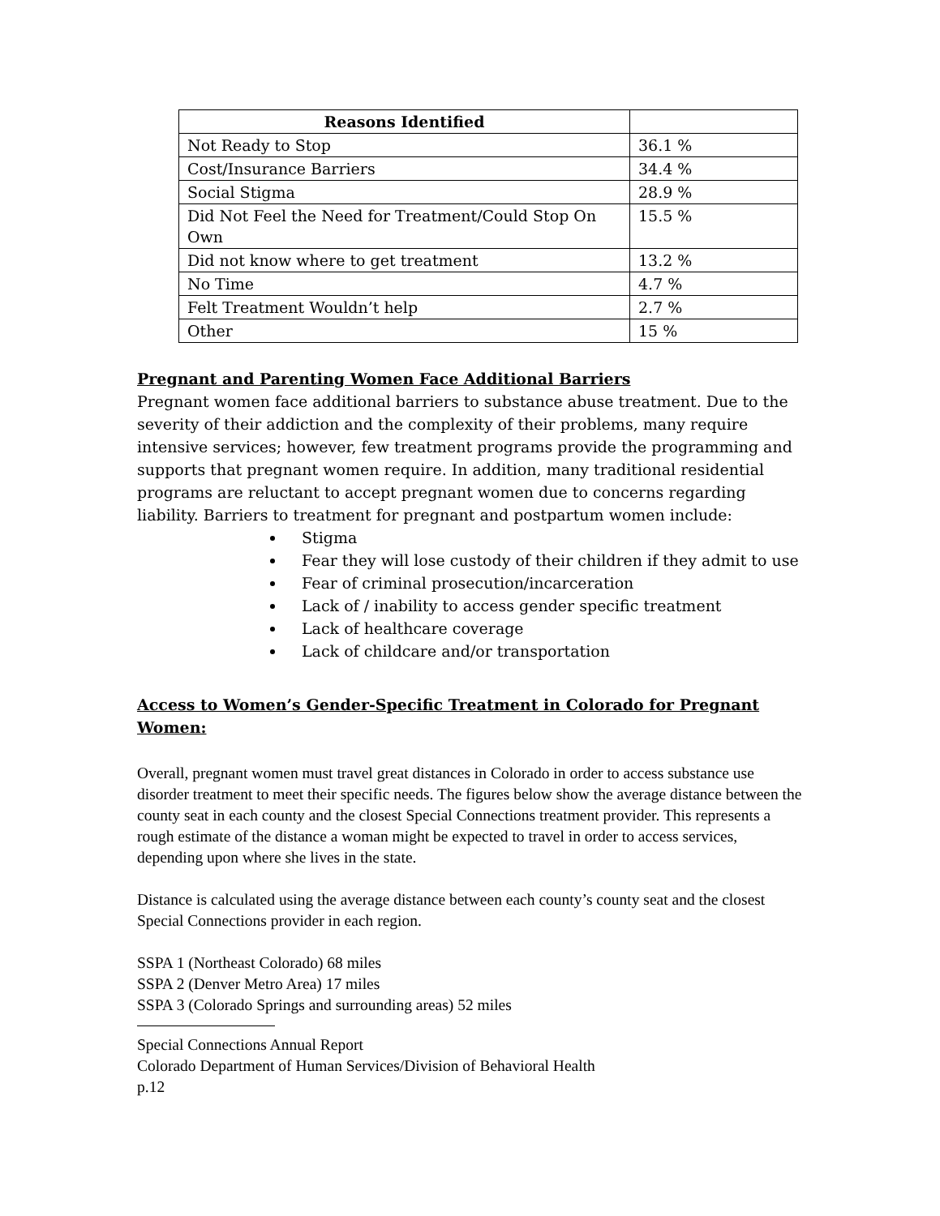| Reasons Identified | |
| --- | --- |
| Not Ready to Stop | 36.1 % |
| Cost/Insurance Barriers | 34.4 % |
| Social Stigma | 28.9 % |
| Did Not Feel the Need for Treatment/Could Stop On Own | 15.5 % |
| Did not know where to get treatment | 13.2 % |
| No Time | 4.7 % |
| Felt Treatment Wouldn’t help | 2.7 % |
| Other | 15 % |
Pregnant and Parenting Women Face Additional Barriers
Pregnant women face additional barriers to substance abuse treatment. Due to the severity of their addiction and the complexity of their problems, many require intensive services; however, few treatment programs provide the programming and supports that pregnant women require. In addition, many traditional residential programs are reluctant to accept pregnant women due to concerns regarding liability. Barriers to treatment for pregnant and postpartum women include:
Stigma
Fear they will lose custody of their children if they admit to use
Fear of criminal prosecution/incarceration
Lack of / inability to access gender specific treatment
Lack of healthcare coverage
Lack of childcare and/or transportation
Access to Women’s Gender-Specific Treatment in Colorado for Pregnant Women:
Overall, pregnant women must travel great distances in Colorado in order to access substance use disorder treatment to meet their specific needs. The figures below show the average distance between the county seat in each county and the closest Special Connections treatment provider. This represents a rough estimate of the distance a woman might be expected to travel in order to access services, depending upon where she lives in the state.
Distance is calculated using the average distance between each county’s county seat and the closest Special Connections provider in each region.
SSPA 1 (Northeast Colorado) 68 miles
SSPA 2 (Denver Metro Area) 17 miles
SSPA 3 (Colorado Springs and surrounding areas) 52 miles
Special Connections Annual Report
Colorado Department of Human Services/Division of Behavioral Health
p.12